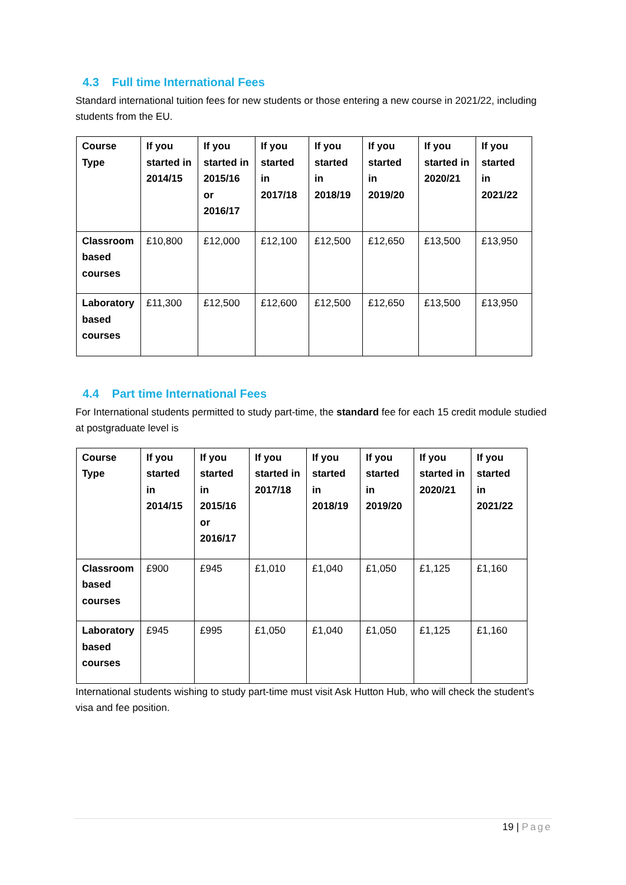4.3 Full time International Fees
Standard international tuition fees for new students or those entering a new course in 2021/22, including students from the EU.
| Course Type | If you started in 2014/15 | If you started in 2015/16 or 2016/17 | If you started in 2017/18 | If you started in 2018/19 | If you started in 2019/20 | If you started in 2020/21 | If you started in 2021/22 |
| --- | --- | --- | --- | --- | --- | --- | --- |
| Classroom based courses | £10,800 | £12,000 | £12,100 | £12,500 | £12,650 | £13,500 | £13,950 |
| Laboratory based courses | £11,300 | £12,500 | £12,600 | £12,500 | £12,650 | £13,500 | £13,950 |
4.4 Part time International Fees
For International students permitted to study part-time, the standard fee for each 15 credit module studied at postgraduate level is
| Course Type | If you started in 2014/15 | If you started in 2015/16 or 2016/17 | If you started in 2017/18 | If you started in 2018/19 | If you started in 2019/20 | If you started in 2020/21 | If you started in 2021/22 |
| --- | --- | --- | --- | --- | --- | --- | --- |
| Classroom based courses | £900 | £945 | £1,010 | £1,040 | £1,050 | £1,125 | £1,160 |
| Laboratory based courses | £945 | £995 | £1,050 | £1,040 | £1,050 | £1,125 | £1,160 |
International students wishing to study part-time must visit Ask Hutton Hub, who will check the student’s visa and fee position.
19 | Page